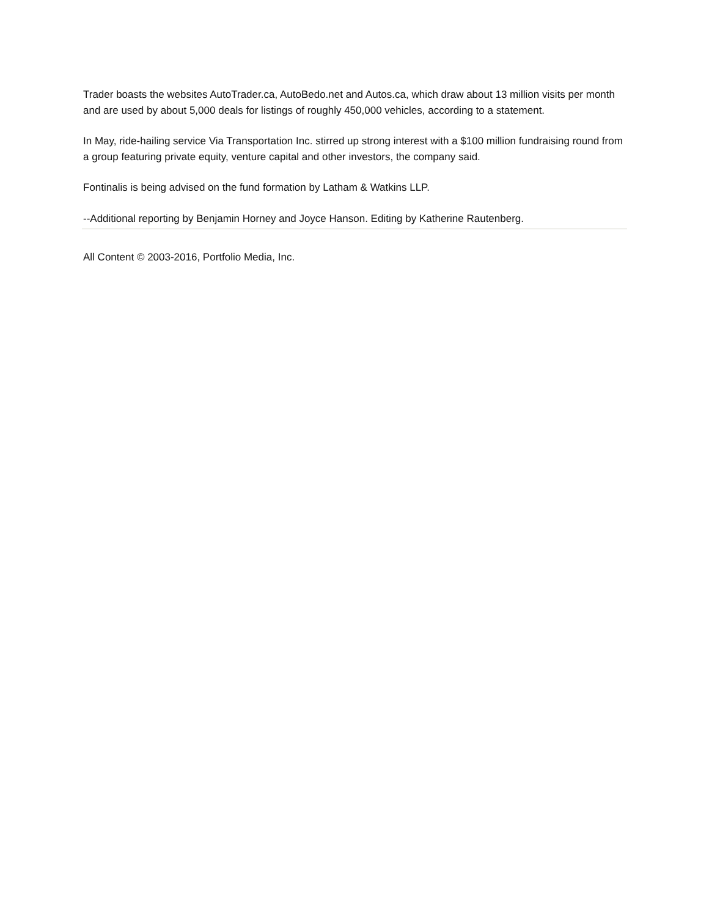Trader boasts the websites AutoTrader.ca, AutoBedo.net and Autos.ca, which draw about 13 million visits per month and are used by about 5,000 deals for listings of roughly 450,000 vehicles, according to a statement.
In May, ride-hailing service Via Transportation Inc. stirred up strong interest with a $100 million fundraising round from a group featuring private equity, venture capital and other investors, the company said.
Fontinalis is being advised on the fund formation by Latham & Watkins LLP.
--Additional reporting by Benjamin Horney and Joyce Hanson. Editing by Katherine Rautenberg.
All Content © 2003-2016, Portfolio Media, Inc.